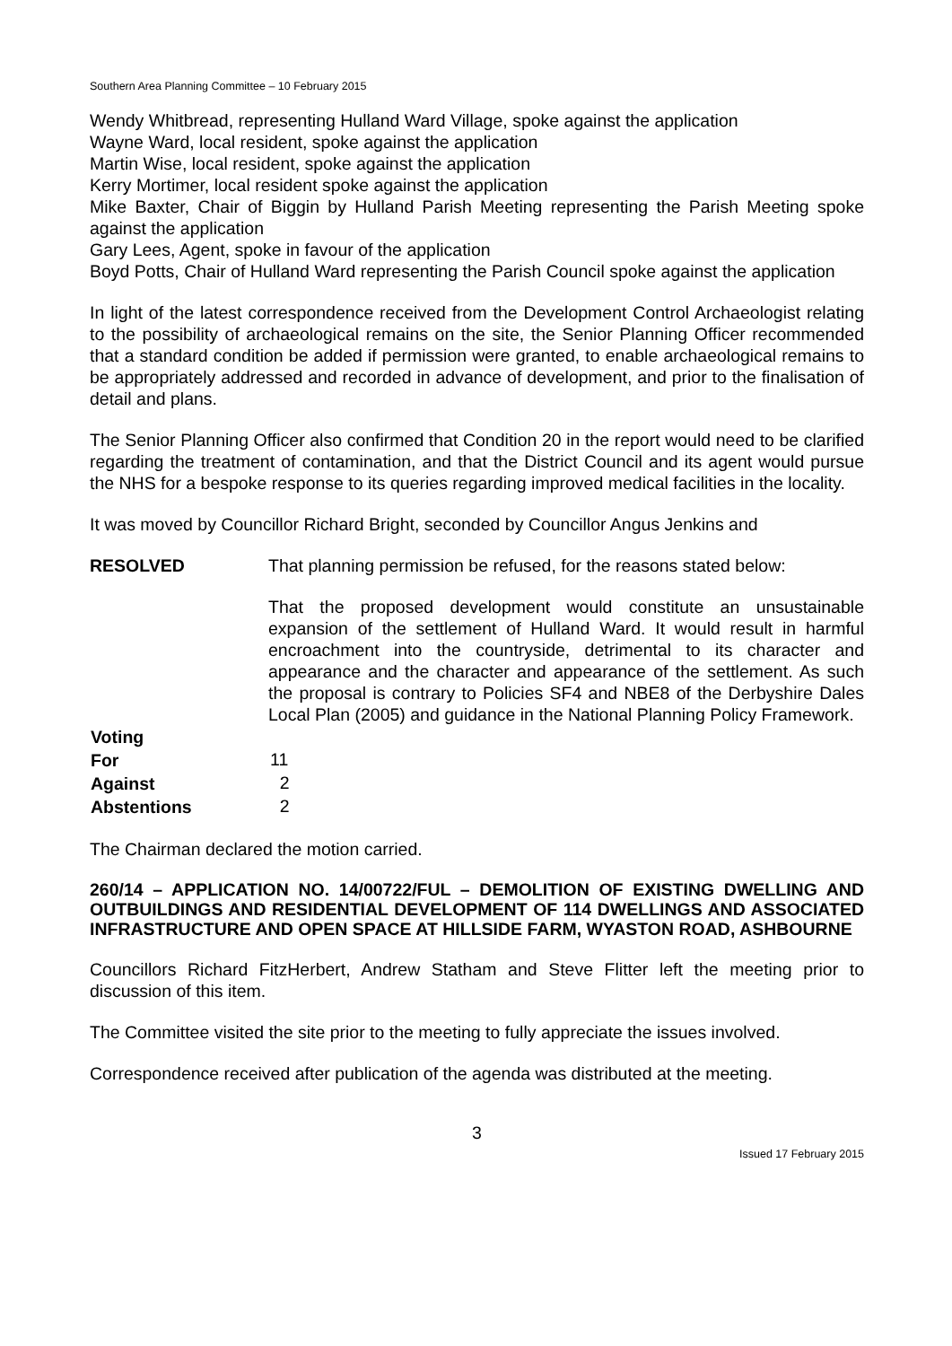Southern Area Planning Committee – 10 February 2015
Wendy Whitbread, representing Hulland Ward Village, spoke against the application
Wayne Ward, local resident, spoke against the application
Martin Wise, local resident, spoke against the application
Kerry Mortimer, local resident spoke against the application
Mike Baxter, Chair of Biggin by Hulland Parish Meeting representing the Parish Meeting spoke against the application
Gary Lees, Agent, spoke in favour of the application
Boyd Potts, Chair of Hulland Ward representing the Parish Council spoke against the application
In light of the latest correspondence received from the Development Control Archaeologist relating to the possibility of archaeological remains on the site, the Senior Planning Officer recommended that a standard condition be added if permission were granted, to enable archaeological remains to be appropriately addressed and recorded in advance of development, and prior to the finalisation of detail and plans.
The Senior Planning Officer also confirmed that Condition 20 in the report would need to be clarified regarding the treatment of contamination, and that the District Council and its agent would pursue the NHS for a bespoke response to its queries regarding improved medical facilities in the locality.
It was moved by Councillor Richard Bright, seconded by Councillor Angus Jenkins and
| RESOLVED | That planning permission be refused, for the reasons stated below: That the proposed development would constitute an unsustainable expansion of the settlement of Hulland Ward. It would result in harmful encroachment into the countryside, detrimental to its character and appearance and the character and appearance of the settlement. As such the proposal is contrary to Policies SF4 and NBE8 of the Derbyshire Dales Local Plan (2005) and guidance in the National Planning Policy Framework. |
| Voting | |
| For | 11 |
| Against | 2 |
| Abstentions | 2 |
The Chairman declared the motion carried.
260/14 – APPLICATION NO. 14/00722/FUL – DEMOLITION OF EXISTING DWELLING AND OUTBUILDINGS AND RESIDENTIAL DEVELOPMENT OF 114 DWELLINGS AND ASSOCIATED INFRASTRUCTURE AND OPEN SPACE AT HILLSIDE FARM, WYASTON ROAD, ASHBOURNE
Councillors Richard FitzHerbert, Andrew Statham and Steve Flitter left the meeting prior to discussion of this item.
The Committee visited the site prior to the meeting to fully appreciate the issues involved.
Correspondence received after publication of the agenda was distributed at the meeting.
3
Issued 17 February 2015